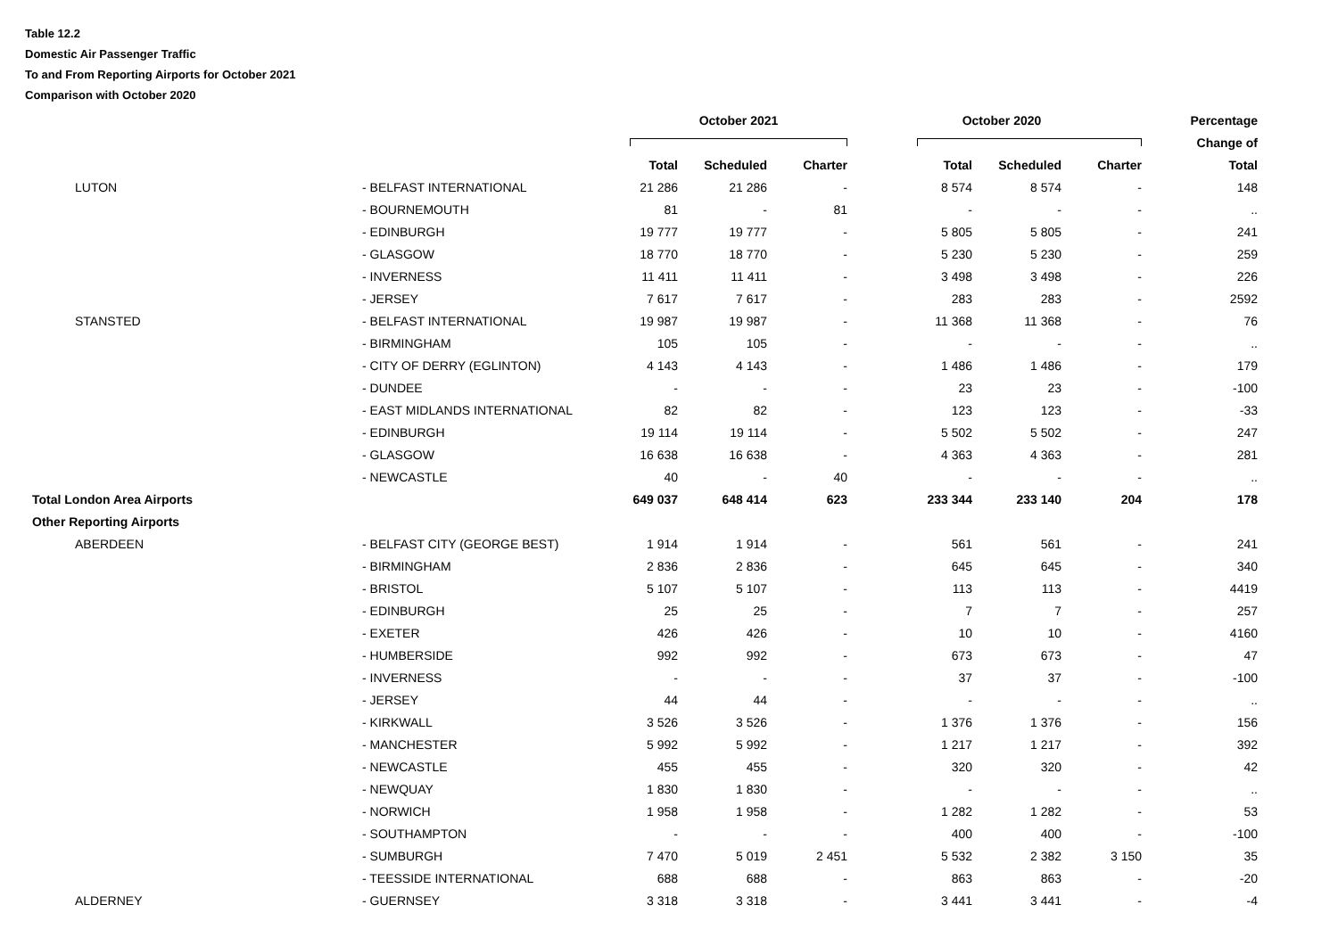Table 12.2
Domestic Air Passenger Traffic
To and From Reporting Airports for October 2021
Comparison with October 2020
| | | October 2021 | | | October 2020 | | | Percentage |
| --- | --- | --- | --- | --- | --- | --- | --- | --- |
| | | | | | | | | Change of |
| | | Total | Scheduled | Charter | Total | Scheduled | Charter | Total |
| LUTON | - BELFAST INTERNATIONAL | 21 286 | 21 286 | - | 8 574 | 8 574 | - | 148 |
| | - BOURNEMOUTH | 81 | - | 81 | - | - | - | .. |
| | - EDINBURGH | 19 777 | 19 777 | - | 5 805 | 5 805 | - | 241 |
| | - GLASGOW | 18 770 | 18 770 | - | 5 230 | 5 230 | - | 259 |
| | - INVERNESS | 11 411 | 11 411 | - | 3 498 | 3 498 | - | 226 |
| | - JERSEY | 7 617 | 7 617 | - | 283 | 283 | - | 2592 |
| STANSTED | - BELFAST INTERNATIONAL | 19 987 | 19 987 | - | 11 368 | 11 368 | - | 76 |
| | - BIRMINGHAM | 105 | 105 | - | - | - | - | .. |
| | - CITY OF DERRY (EGLINTON) | 4 143 | 4 143 | - | 1 486 | 1 486 | - | 179 |
| | - DUNDEE | - | - | - | 23 | 23 | - | -100 |
| | - EAST MIDLANDS INTERNATIONAL | 82 | 82 | - | 123 | 123 | - | -33 |
| | - EDINBURGH | 19 114 | 19 114 | - | 5 502 | 5 502 | - | 247 |
| | - GLASGOW | 16 638 | 16 638 | - | 4 363 | 4 363 | - | 281 |
| | - NEWCASTLE | 40 | - | 40 | - | - | - | .. |
| Total London Area Airports | | 649 037 | 648 414 | 623 | 233 344 | 233 140 | 204 | 178 |
| Other Reporting Airports | | | | | | | | |
| ABERDEEN | - BELFAST CITY (GEORGE BEST) | 1 914 | 1 914 | - | 561 | 561 | - | 241 |
| | - BIRMINGHAM | 2 836 | 2 836 | - | 645 | 645 | - | 340 |
| | - BRISTOL | 5 107 | 5 107 | - | 113 | 113 | - | 4419 |
| | - EDINBURGH | 25 | 25 | - | 7 | 7 | - | 257 |
| | - EXETER | 426 | 426 | - | 10 | 10 | - | 4160 |
| | - HUMBERSIDE | 992 | 992 | - | 673 | 673 | - | 47 |
| | - INVERNESS | - | - | - | 37 | 37 | - | -100 |
| | - JERSEY | 44 | 44 | - | - | - | - | .. |
| | - KIRKWALL | 3 526 | 3 526 | - | 1 376 | 1 376 | - | 156 |
| | - MANCHESTER | 5 992 | 5 992 | - | 1 217 | 1 217 | - | 392 |
| | - NEWCASTLE | 455 | 455 | - | 320 | 320 | - | 42 |
| | - NEWQUAY | 1 830 | 1 830 | - | - | - | - | .. |
| | - NORWICH | 1 958 | 1 958 | - | 1 282 | 1 282 | - | 53 |
| | - SOUTHAMPTON | - | - | - | 400 | 400 | - | -100 |
| | - SUMBURGH | 7 470 | 5 019 | 2 451 | 5 532 | 2 382 | 3 150 | 35 |
| | - TEESSIDE INTERNATIONAL | 688 | 688 | - | 863 | 863 | - | -20 |
| ALDERNEY | - GUERNSEY | 3 318 | 3 318 | - | 3 441 | 3 441 | - | -4 |